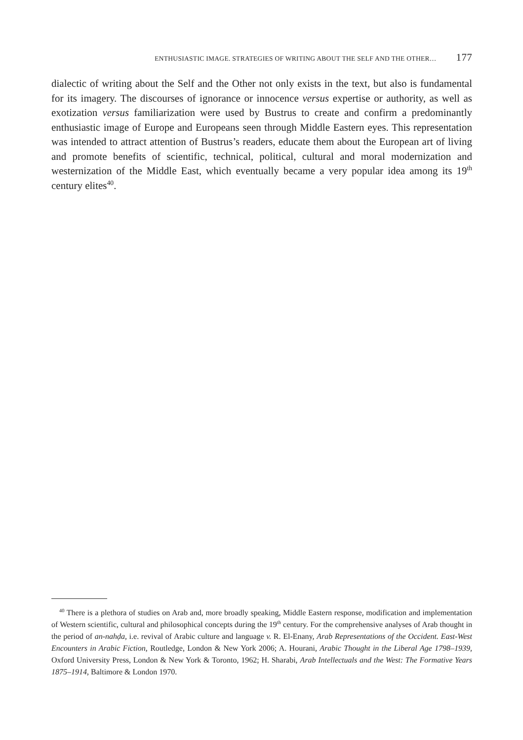ENTHUSIASTIC IMAGE. STRATEGIES OF WRITING ABOUT THE SELF AND THE OTHER… 177
dialectic of writing about the Self and the Other not only exists in the text, but also is fundamental for its imagery. The discourses of ignorance or innocence versus expertise or authority, as well as exotization versus familiarization were used by Bustrus to create and confirm a predominantly enthusiastic image of Europe and Europeans seen through Middle Eastern eyes. This representation was intended to attract attention of Bustrus’s readers, educate them about the European art of living and promote benefits of scientific, technical, political, cultural and moral modernization and westernization of the Middle East, which eventually became a very popular idea among its 19<sup>th</sup> century elites<sup>40</sup>.
<sup>40</sup> There is a plethora of studies on Arab and, more broadly speaking, Middle Eastern response, modification and implementation of Western scientific, cultural and philosophical concepts during the 19<sup>th</sup> century. For the comprehensive analyses of Arab thought in the period of an-nahḍa, i.e. revival of Arabic culture and language v. R. El-Enany, Arab Representations of the Occident. East-West Encounters in Arabic Fiction, Routledge, London & New York 2006; A. Hourani, Arabic Thought in the Liberal Age 1798–1939, Oxford University Press, London & New York & Toronto, 1962; H. Sharabi, Arab Intellectuals and the West: The Formative Years 1875–1914, Baltimore & London 1970.